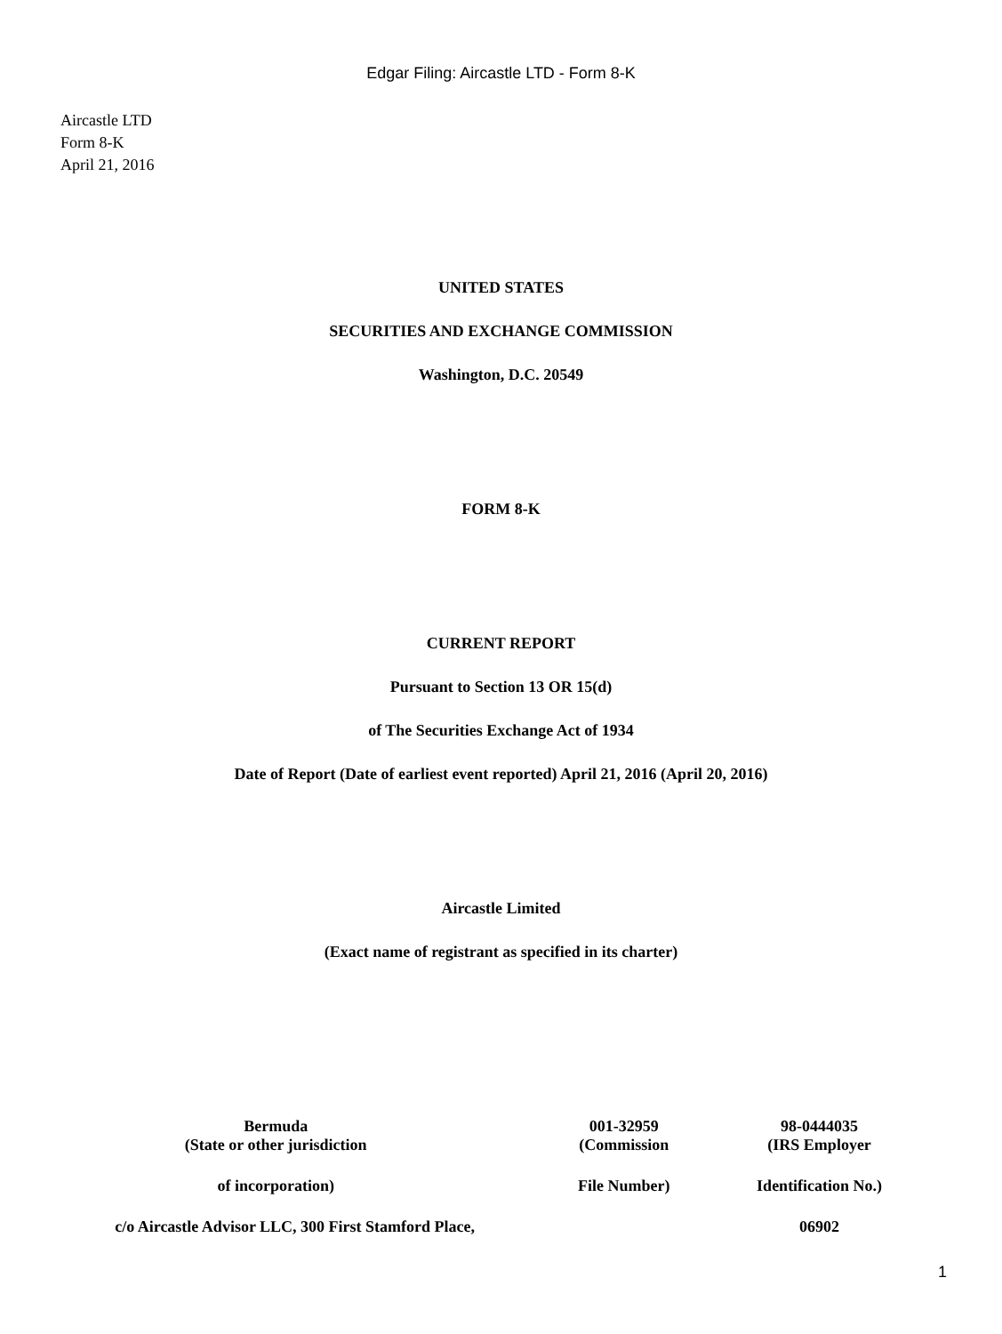Edgar Filing: Aircastle LTD - Form 8-K
Aircastle LTD
Form 8-K
April 21, 2016
UNITED STATES
SECURITIES AND EXCHANGE COMMISSION
Washington, D.C. 20549
FORM 8-K
CURRENT REPORT
Pursuant to Section 13 OR 15(d)
of The Securities Exchange Act of 1934
Date of Report (Date of earliest event reported) April 21, 2016 (April 20, 2016)
Aircastle Limited
(Exact name of registrant as specified in its charter)
| Bermuda (State or other jurisdiction | 001-32959 (Commission | 98-0444035 (IRS Employer |
| of incorporation) | File Number) | Identification No.) |
| c/o Aircastle Advisor LLC, 300 First Stamford Place, | | 06902 |
1